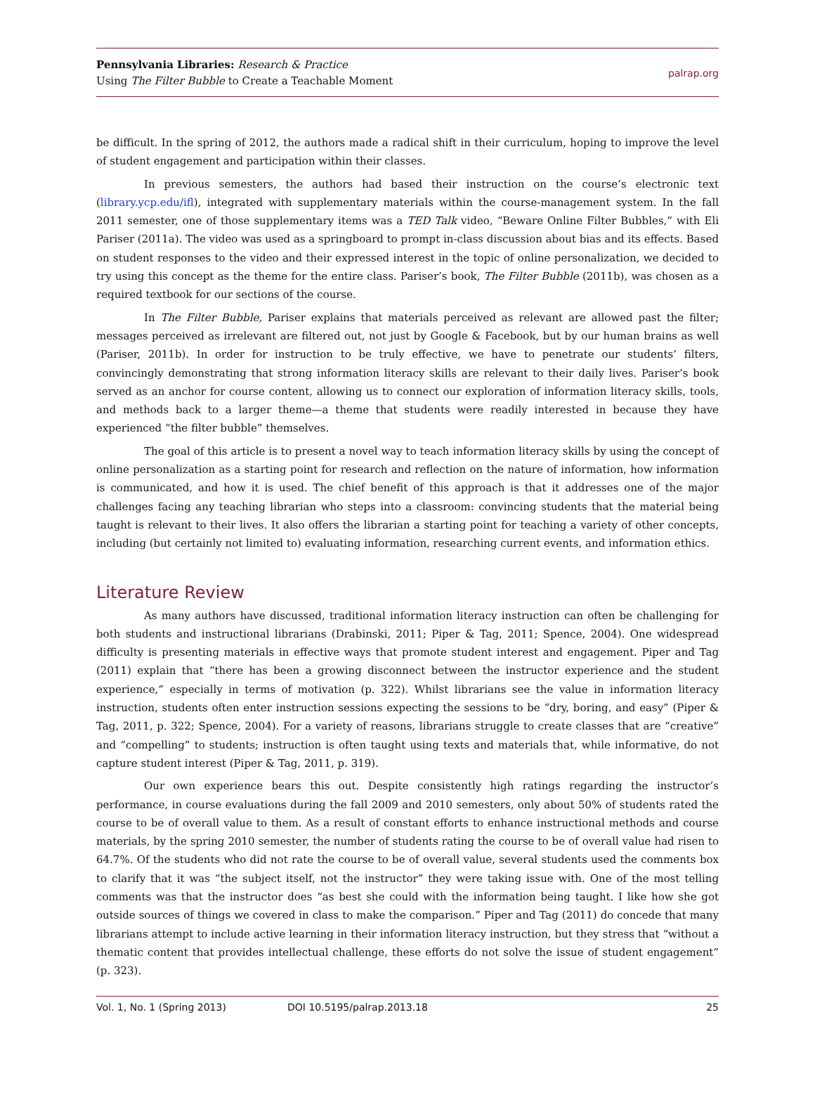Pennsylvania Libraries: Research & Practice
Using The Filter Bubble to Create a Teachable Moment
palrap.org
be difficult. In the spring of 2012, the authors made a radical shift in their curriculum, hoping to improve the level of student engagement and participation within their classes.
In previous semesters, the authors had based their instruction on the course’s electronic text (library.ycp.edu/ifl), integrated with supplementary materials within the course-management system. In the fall 2011 semester, one of those supplementary items was a TED Talk video, “Beware Online Filter Bubbles,” with Eli Pariser (2011a). The video was used as a springboard to prompt in-class discussion about bias and its effects. Based on student responses to the video and their expressed interest in the topic of online personalization, we decided to try using this concept as the theme for the entire class. Pariser’s book, The Filter Bubble (2011b), was chosen as a required textbook for our sections of the course.
In The Filter Bubble, Pariser explains that materials perceived as relevant are allowed past the filter; messages perceived as irrelevant are filtered out, not just by Google & Facebook, but by our human brains as well (Pariser, 2011b). In order for instruction to be truly effective, we have to penetrate our students’ filters, convincingly demonstrating that strong information literacy skills are relevant to their daily lives. Pariser’s book served as an anchor for course content, allowing us to connect our exploration of information literacy skills, tools, and methods back to a larger theme—a theme that students were readily interested in because they have experienced “the filter bubble” themselves.
The goal of this article is to present a novel way to teach information literacy skills by using the concept of online personalization as a starting point for research and reflection on the nature of information, how information is communicated, and how it is used. The chief benefit of this approach is that it addresses one of the major challenges facing any teaching librarian who steps into a classroom: convincing students that the material being taught is relevant to their lives. It also offers the librarian a starting point for teaching a variety of other concepts, including (but certainly not limited to) evaluating information, researching current events, and information ethics.
Literature Review
As many authors have discussed, traditional information literacy instruction can often be challenging for both students and instructional librarians (Drabinski, 2011; Piper & Tag, 2011; Spence, 2004). One widespread difficulty is presenting materials in effective ways that promote student interest and engagement. Piper and Tag (2011) explain that “there has been a growing disconnect between the instructor experience and the student experience,” especially in terms of motivation (p. 322). Whilst librarians see the value in information literacy instruction, students often enter instruction sessions expecting the sessions to be “dry, boring, and easy” (Piper & Tag, 2011, p. 322; Spence, 2004). For a variety of reasons, librarians struggle to create classes that are “creative” and “compelling” to students; instruction is often taught using texts and materials that, while informative, do not capture student interest (Piper & Tag, 2011, p. 319).
Our own experience bears this out. Despite consistently high ratings regarding the instructor’s performance, in course evaluations during the fall 2009 and 2010 semesters, only about 50% of students rated the course to be of overall value to them. As a result of constant efforts to enhance instructional methods and course materials, by the spring 2010 semester, the number of students rating the course to be of overall value had risen to 64.7%. Of the students who did not rate the course to be of overall value, several students used the comments box to clarify that it was “the subject itself, not the instructor” they were taking issue with. One of the most telling comments was that the instructor does “as best she could with the information being taught. I like how she got outside sources of things we covered in class to make the comparison.” Piper and Tag (2011) do concede that many librarians attempt to include active learning in their information literacy instruction, but they stress that “without a thematic content that provides intellectual challenge, these efforts do not solve the issue of student engagement” (p. 323).
Vol. 1, No. 1 (Spring 2013) DOI 10.5195/palrap.2013.18 25